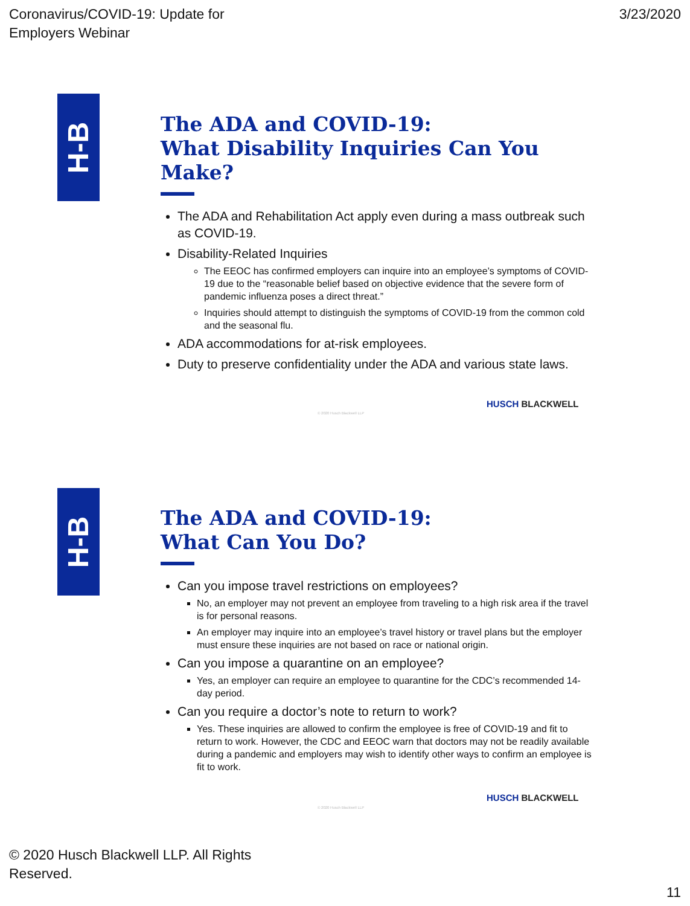Coronavirus/COVID-19: Update for
Employers Webinar
3/23/2020
H-B
The ADA and COVID-19:
What Disability Inquiries Can You Make?
The ADA and Rehabilitation Act apply even during a mass outbreak such as COVID-19.
Disability-Related Inquiries
The EEOC has confirmed employers can inquire into an employee’s symptoms of COVID-19 due to the “reasonable belief based on objective evidence that the severe form of pandemic influenza poses a direct threat.”
Inquiries should attempt to distinguish the symptoms of COVID-19 from the common cold and the seasonal flu.
ADA accommodations for at-risk employees.
Duty to preserve confidentiality under the ADA and various state laws.
HUSCH BLACKWELL
© 2020 Husch Blackwell LLP
H-B
The ADA and COVID-19:
What Can You Do?
Can you impose travel restrictions on employees?
No, an employer may not prevent an employee from traveling to a high risk area if the travel is for personal reasons.
An employer may inquire into an employee’s travel history or travel plans but the employer must ensure these inquiries are not based on race or national origin.
Can you impose a quarantine on an employee?
Yes, an employer can require an employee to quarantine for the CDC’s recommended 14-day period.
Can you require a doctor’s note to return to work?
Yes. These inquiries are allowed to confirm the employee is free of COVID-19 and fit to return to work. However, the CDC and EEOC warn that doctors may not be readily available during a pandemic and employers may wish to identify other ways to confirm an employee is fit to work.
HUSCH BLACKWELL
© 2020 Husch Blackwell LLP
© 2020 Husch Blackwell LLP. All Rights
Reserved.
11